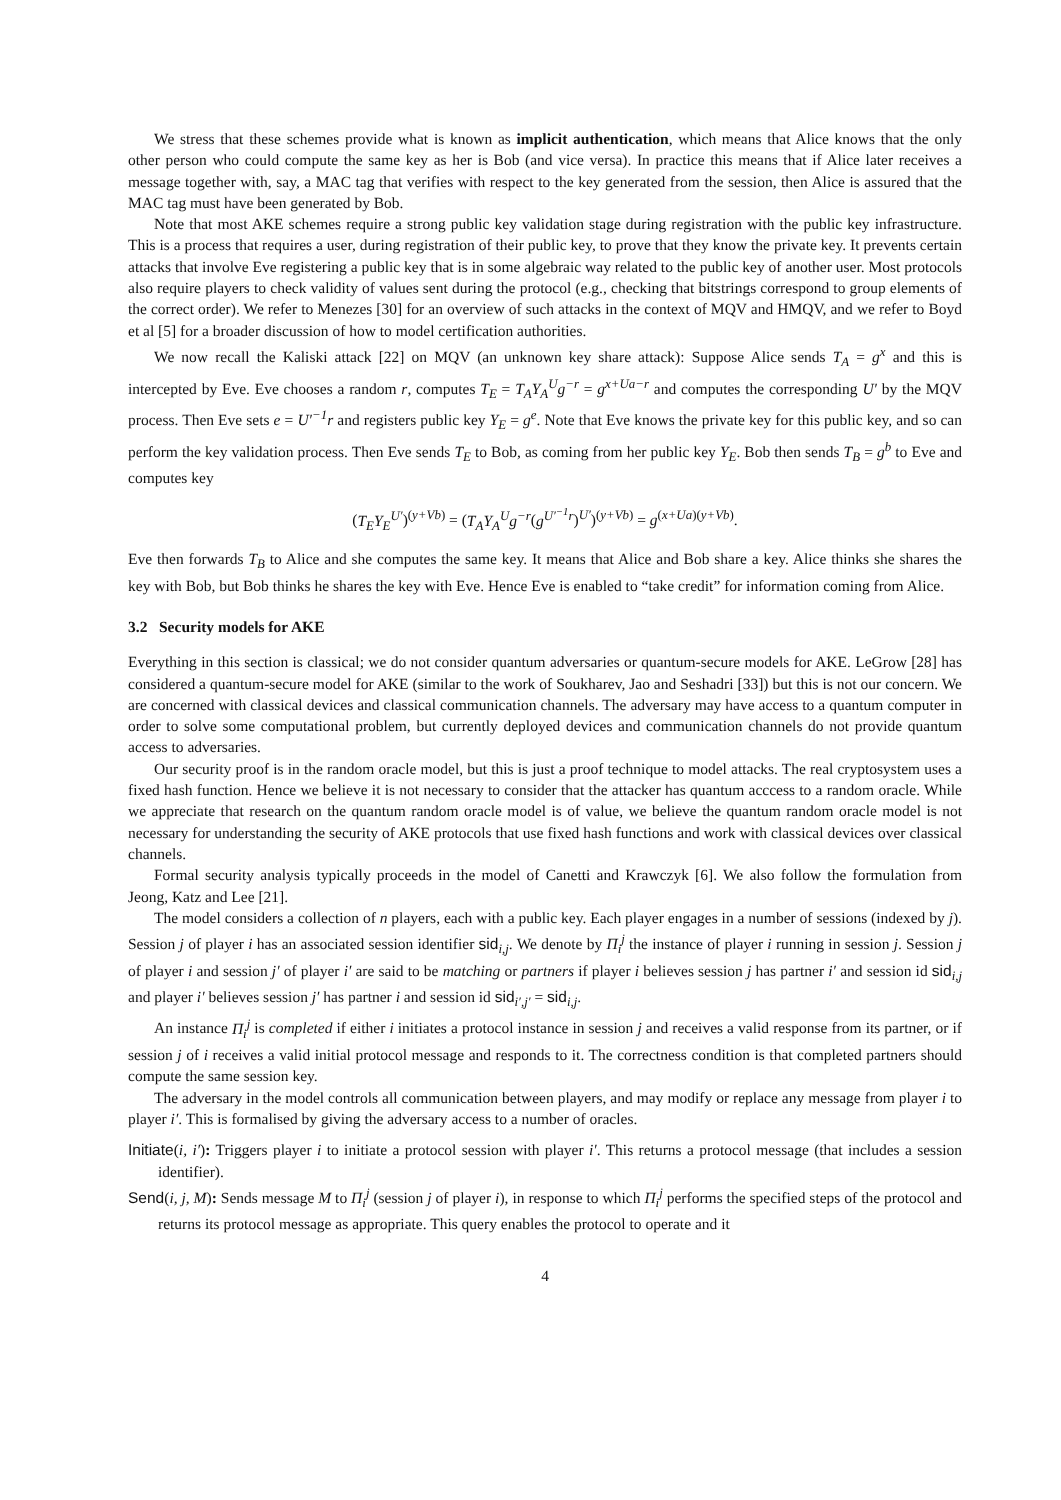We stress that these schemes provide what is known as implicit authentication, which means that Alice knows that the only other person who could compute the same key as her is Bob (and vice versa). In practice this means that if Alice later receives a message together with, say, a MAC tag that verifies with respect to the key generated from the session, then Alice is assured that the MAC tag must have been generated by Bob.
Note that most AKE schemes require a strong public key validation stage during registration with the public key infrastructure. This is a process that requires a user, during registration of their public key, to prove that they know the private key. It prevents certain attacks that involve Eve registering a public key that is in some algebraic way related to the public key of another user. Most protocols also require players to check validity of values sent during the protocol (e.g., checking that bitstrings correspond to group elements of the correct order). We refer to Menezes [30] for an overview of such attacks in the context of MQV and HMQV, and we refer to Boyd et al [5] for a broader discussion of how to model certification authorities.
We now recall the Kaliski attack [22] on MQV (an unknown key share attack): Suppose Alice sends T<sub>A</sub> = g<sup>x</sup> and this is intercepted by Eve. Eve chooses a random r, computes T<sub>E</sub> = T<sub>A</sub>Y<sub>A</sub><sup>U</sup>g<sup>−r</sup> = g<sup>x+Ua−r</sup> and computes the corresponding U′ by the MQV process. Then Eve sets e = U′<sup>−1</sup>r and registers public key Y<sub>E</sub> = g<sup>e</sup>. Note that Eve knows the private key for this public key, and so can perform the key validation process. Then Eve sends T<sub>E</sub> to Bob, as coming from her public key Y<sub>E</sub>. Bob then sends T<sub>B</sub> = g<sup>b</sup> to Eve and computes key
(T<sub>E</sub>Y<sub>E</sub><sup>U′</sup>)<sup>(y+Vb)</sup> = (T<sub>A</sub>Y<sub>A</sub><sup>U</sup>g<sup>−r</sup>(g<sup>U′<sup>−1</sup>r</sup>)<sup>U′</sup>)<sup>(y+Vb)</sup> = g<sup>(x+Ua)(y+Vb)</sup>.
Eve then forwards T<sub>B</sub> to Alice and she computes the same key. It means that Alice and Bob share a key. Alice thinks she shares the key with Bob, but Bob thinks he shares the key with Eve. Hence Eve is enabled to “take credit” for information coming from Alice.
3.2 Security models for AKE
Everything in this section is classical; we do not consider quantum adversaries or quantum-secure models for AKE. LeGrow [28] has considered a quantum-secure model for AKE (similar to the work of Soukharev, Jao and Seshadri [33]) but this is not our concern. We are concerned with classical devices and classical communication channels. The adversary may have access to a quantum computer in order to solve some computational problem, but currently deployed devices and communication channels do not provide quantum access to adversaries.
Our security proof is in the random oracle model, but this is just a proof technique to model attacks. The real cryptosystem uses a fixed hash function. Hence we believe it is not necessary to consider that the attacker has quantum acccess to a random oracle. While we appreciate that research on the quantum random oracle model is of value, we believe the quantum random oracle model is not necessary for understanding the security of AKE protocols that use fixed hash functions and work with classical devices over classical channels.
Formal security analysis typically proceeds in the model of Canetti and Krawczyk [6]. We also follow the formulation from Jeong, Katz and Lee [21].
The model considers a collection of n players, each with a public key. Each player engages in a number of sessions (indexed by j). Session j of player i has an associated session identifier sid<sub>i,j</sub>. We denote by Π<sub>i</sub><sup>j</sup> the instance of player i running in session j. Session j of player i and session j′ of player i′ are said to be matching or partners if player i believes session j has partner i′ and session id sid<sub>i,j</sub> and player i′ believes session j′ has partner i and session id sid<sub>i′,j′</sub> = sid<sub>i,j</sub>.
An instance Π<sub>i</sub><sup>j</sup> is completed if either i initiates a protocol instance in session j and receives a valid response from its partner, or if session j of i receives a valid initial protocol message and responds to it. The correctness condition is that completed partners should compute the same session key.
The adversary in the model controls all communication between players, and may modify or replace any message from player i to player i′. This is formalised by giving the adversary access to a number of oracles.
Initiate(i, i′): Triggers player i to initiate a protocol session with player i′. This returns a protocol message (that includes a session identifier).
Send(i, j, M): Sends message M to Π<sub>i</sub><sup>j</sup> (session j of player i), in response to which Π<sub>i</sub><sup>j</sup> performs the specified steps of the protocol and returns its protocol message as appropriate. This query enables the protocol to operate and it
4